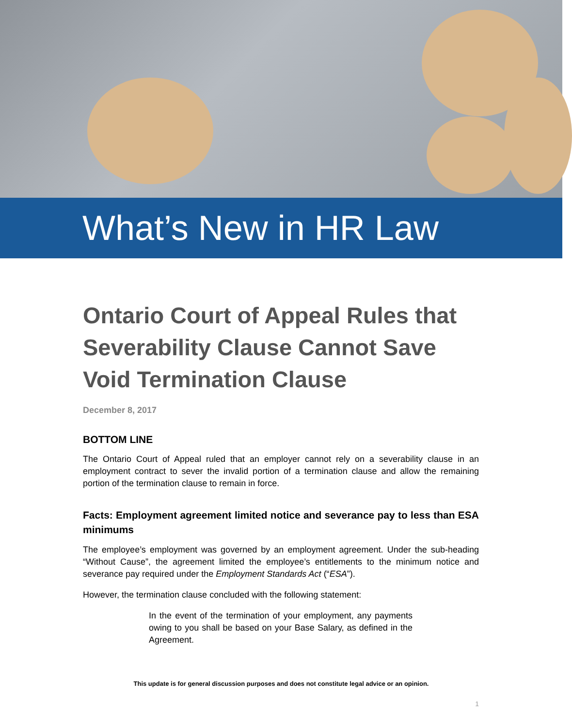What’s New in HR Law
Ontario Court of Appeal Rules that Severability Clause Cannot Save Void Termination Clause
December 8, 2017
BOTTOM LINE
The Ontario Court of Appeal ruled that an employer cannot rely on a severability clause in an employment contract to sever the invalid portion of a termination clause and allow the remaining portion of the termination clause to remain in force.
Facts: Employment agreement limited notice and severance pay to less than ESA minimums
The employee’s employment was governed by an employment agreement. Under the sub-heading “Without Cause”, the agreement limited the employee’s entitlements to the minimum notice and severance pay required under the Employment Standards Act (“ESA”).
However, the termination clause concluded with the following statement:
In the event of the termination of your employment, any payments owing to you shall be based on your Base Salary, as defined in the Agreement.
This update is for general discussion purposes and does not constitute legal advice or an opinion.
1